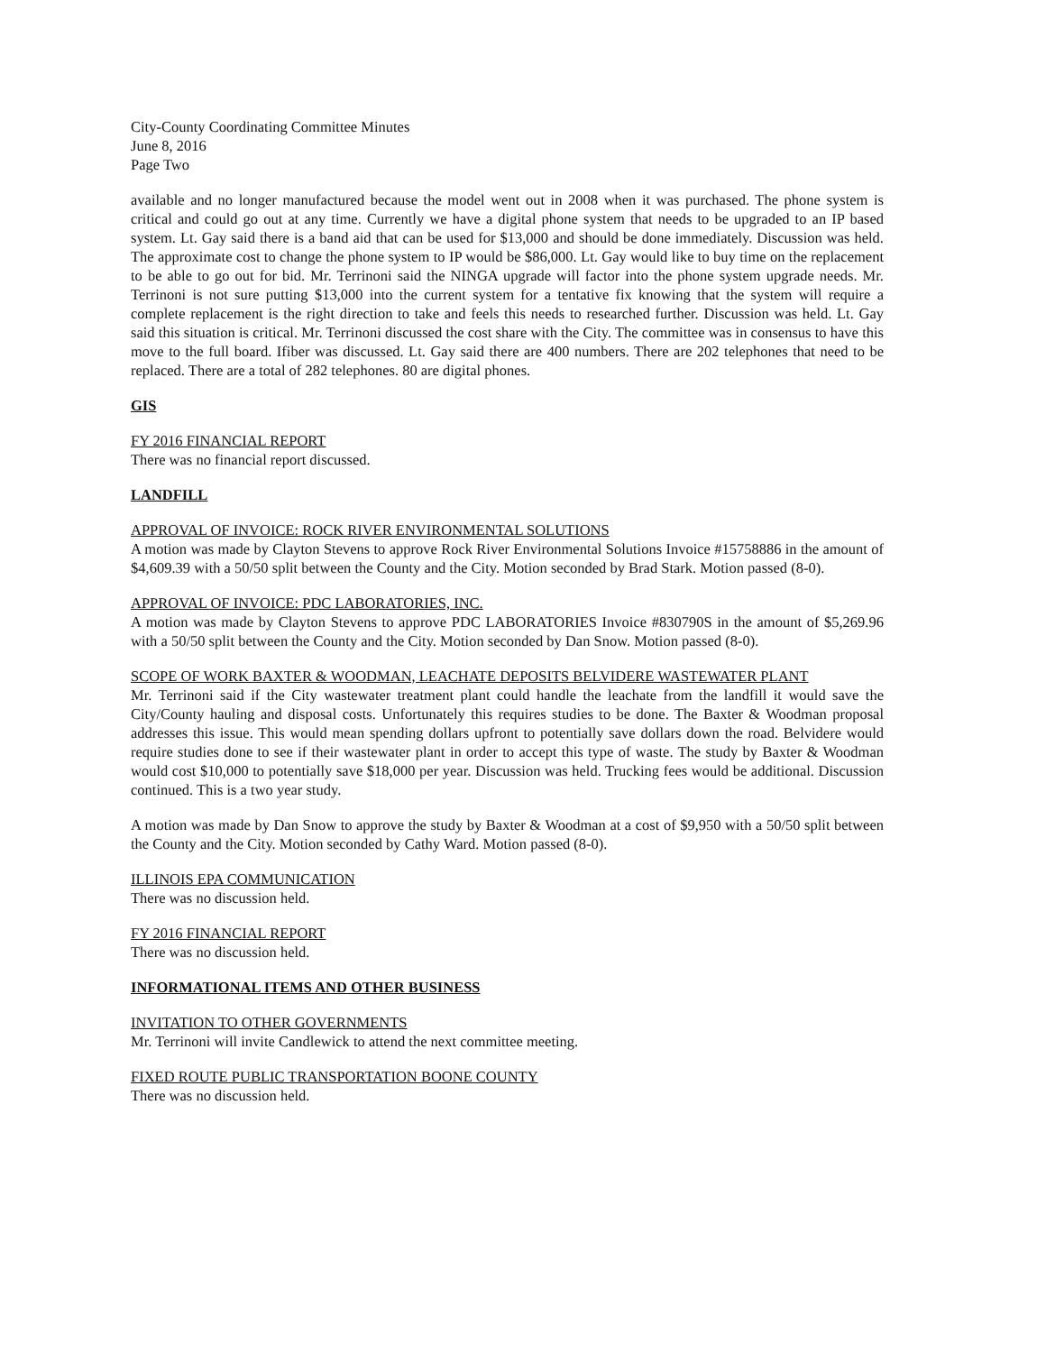City-County Coordinating Committee Minutes
June 8, 2016
Page Two
available and no longer manufactured because the model went out in 2008 when it was purchased. The phone system is critical and could go out at any time. Currently we have a digital phone system that needs to be upgraded to an IP based system. Lt. Gay said there is a band aid that can be used for $13,000 and should be done immediately. Discussion was held. The approximate cost to change the phone system to IP would be $86,000. Lt. Gay would like to buy time on the replacement to be able to go out for bid. Mr. Terrinoni said the NINGA upgrade will factor into the phone system upgrade needs. Mr. Terrinoni is not sure putting $13,000 into the current system for a tentative fix knowing that the system will require a complete replacement is the right direction to take and feels this needs to researched further. Discussion was held. Lt. Gay said this situation is critical. Mr. Terrinoni discussed the cost share with the City. The committee was in consensus to have this move to the full board. Ifiber was discussed. Lt. Gay said there are 400 numbers. There are 202 telephones that need to be replaced. There are a total of 282 telephones. 80 are digital phones.
GIS
FY 2016 FINANCIAL REPORT
There was no financial report discussed.
LANDFILL
APPROVAL OF INVOICE: ROCK RIVER ENVIRONMENTAL SOLUTIONS
A motion was made by Clayton Stevens to approve Rock River Environmental Solutions Invoice #15758886 in the amount of $4,609.39 with a 50/50 split between the County and the City. Motion seconded by Brad Stark. Motion passed (8-0).
APPROVAL OF INVOICE: PDC LABORATORIES, INC.
A motion was made by Clayton Stevens to approve PDC LABORATORIES Invoice #830790S in the amount of $5,269.96 with a 50/50 split between the County and the City. Motion seconded by Dan Snow. Motion passed (8-0).
SCOPE OF WORK BAXTER & WOODMAN, LEACHATE DEPOSITS BELVIDERE WASTEWATER PLANT
Mr. Terrinoni said if the City wastewater treatment plant could handle the leachate from the landfill it would save the City/County hauling and disposal costs. Unfortunately this requires studies to be done. The Baxter & Woodman proposal addresses this issue. This would mean spending dollars upfront to potentially save dollars down the road. Belvidere would require studies done to see if their wastewater plant in order to accept this type of waste. The study by Baxter & Woodman would cost $10,000 to potentially save $18,000 per year. Discussion was held. Trucking fees would be additional. Discussion continued. This is a two year study.
A motion was made by Dan Snow to approve the study by Baxter & Woodman at a cost of $9,950 with a 50/50 split between the County and the City. Motion seconded by Cathy Ward. Motion passed (8-0).
ILLINOIS EPA COMMUNICATION
There was no discussion held.
FY 2016 FINANCIAL REPORT
There was no discussion held.
INFORMATIONAL ITEMS AND OTHER BUSINESS
INVITATION TO OTHER GOVERNMENTS
Mr. Terrinoni will invite Candlewick to attend the next committee meeting.
FIXED ROUTE PUBLIC TRANSPORTATION BOONE COUNTY
There was no discussion held.